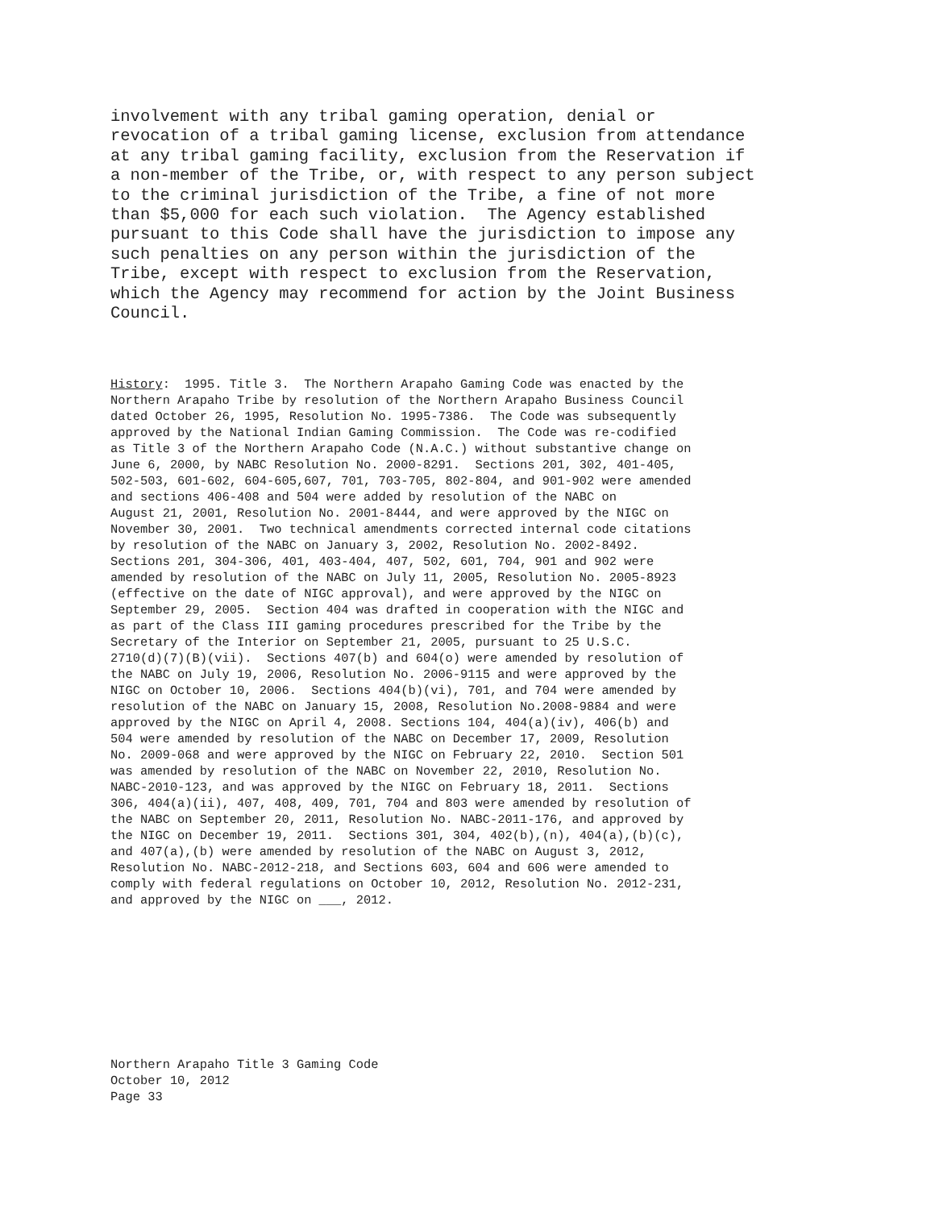involvement with any tribal gaming operation, denial or revocation of a tribal gaming license, exclusion from attendance at any tribal gaming facility, exclusion from the Reservation if a non-member of the Tribe, or, with respect to any person subject to the criminal jurisdiction of the Tribe, a fine of not more than $5,000 for each such violation. The Agency established pursuant to this Code shall have the jurisdiction to impose any such penalties on any person within the jurisdiction of the Tribe, except with respect to exclusion from the Reservation, which the Agency may recommend for action by the Joint Business Council.
History: 1995. Title 3. The Northern Arapaho Gaming Code was enacted by the Northern Arapaho Tribe by resolution of the Northern Arapaho Business Council dated October 26, 1995, Resolution No. 1995-7386. The Code was subsequently approved by the National Indian Gaming Commission. The Code was re-codified as Title 3 of the Northern Arapaho Code (N.A.C.) without substantive change on June 6, 2000, by NABC Resolution No. 2000-8291. Sections 201, 302, 401-405, 502-503, 601-602, 604-605,607, 701, 703-705, 802-804, and 901-902 were amended and sections 406-408 and 504 were added by resolution of the NABC on August 21, 2001, Resolution No. 2001-8444, and were approved by the NIGC on November 30, 2001. Two technical amendments corrected internal code citations by resolution of the NABC on January 3, 2002, Resolution No. 2002-8492. Sections 201, 304-306, 401, 403-404, 407, 502, 601, 704, 901 and 902 were amended by resolution of the NABC on July 11, 2005, Resolution No. 2005-8923 (effective on the date of NIGC approval), and were approved by the NIGC on September 29, 2005. Section 404 was drafted in cooperation with the NIGC and as part of the Class III gaming procedures prescribed for the Tribe by the Secretary of the Interior on September 21, 2005, pursuant to 25 U.S.C. 2710(d)(7)(B)(vii). Sections 407(b) and 604(o) were amended by resolution of the NABC on July 19, 2006, Resolution No. 2006-9115 and were approved by the NIGC on October 10, 2006. Sections 404(b)(vi), 701, and 704 were amended by resolution of the NABC on January 15, 2008, Resolution No.2008-9884 and were approved by the NIGC on April 4, 2008. Sections 104, 404(a)(iv), 406(b) and 504 were amended by resolution of the NABC on December 17, 2009, Resolution No. 2009-068 and were approved by the NIGC on February 22, 2010. Section 501 was amended by resolution of the NABC on November 22, 2010, Resolution No. NABC-2010-123, and was approved by the NIGC on February 18, 2011. Sections 306, 404(a)(ii), 407, 408, 409, 701, 704 and 803 were amended by resolution of the NABC on September 20, 2011, Resolution No. NABC-2011-176, and approved by the NIGC on December 19, 2011. Sections 301, 304, 402(b),(n), 404(a),(b)(c), and 407(a),(b) were amended by resolution of the NABC on August 3, 2012, Resolution No. NABC-2012-218, and Sections 603, 604 and 606 were amended to comply with federal regulations on October 10, 2012, Resolution No. 2012-231, and approved by the NIGC on ___, 2012.
Northern Arapaho Title 3 Gaming Code October 10, 2012 Page 33